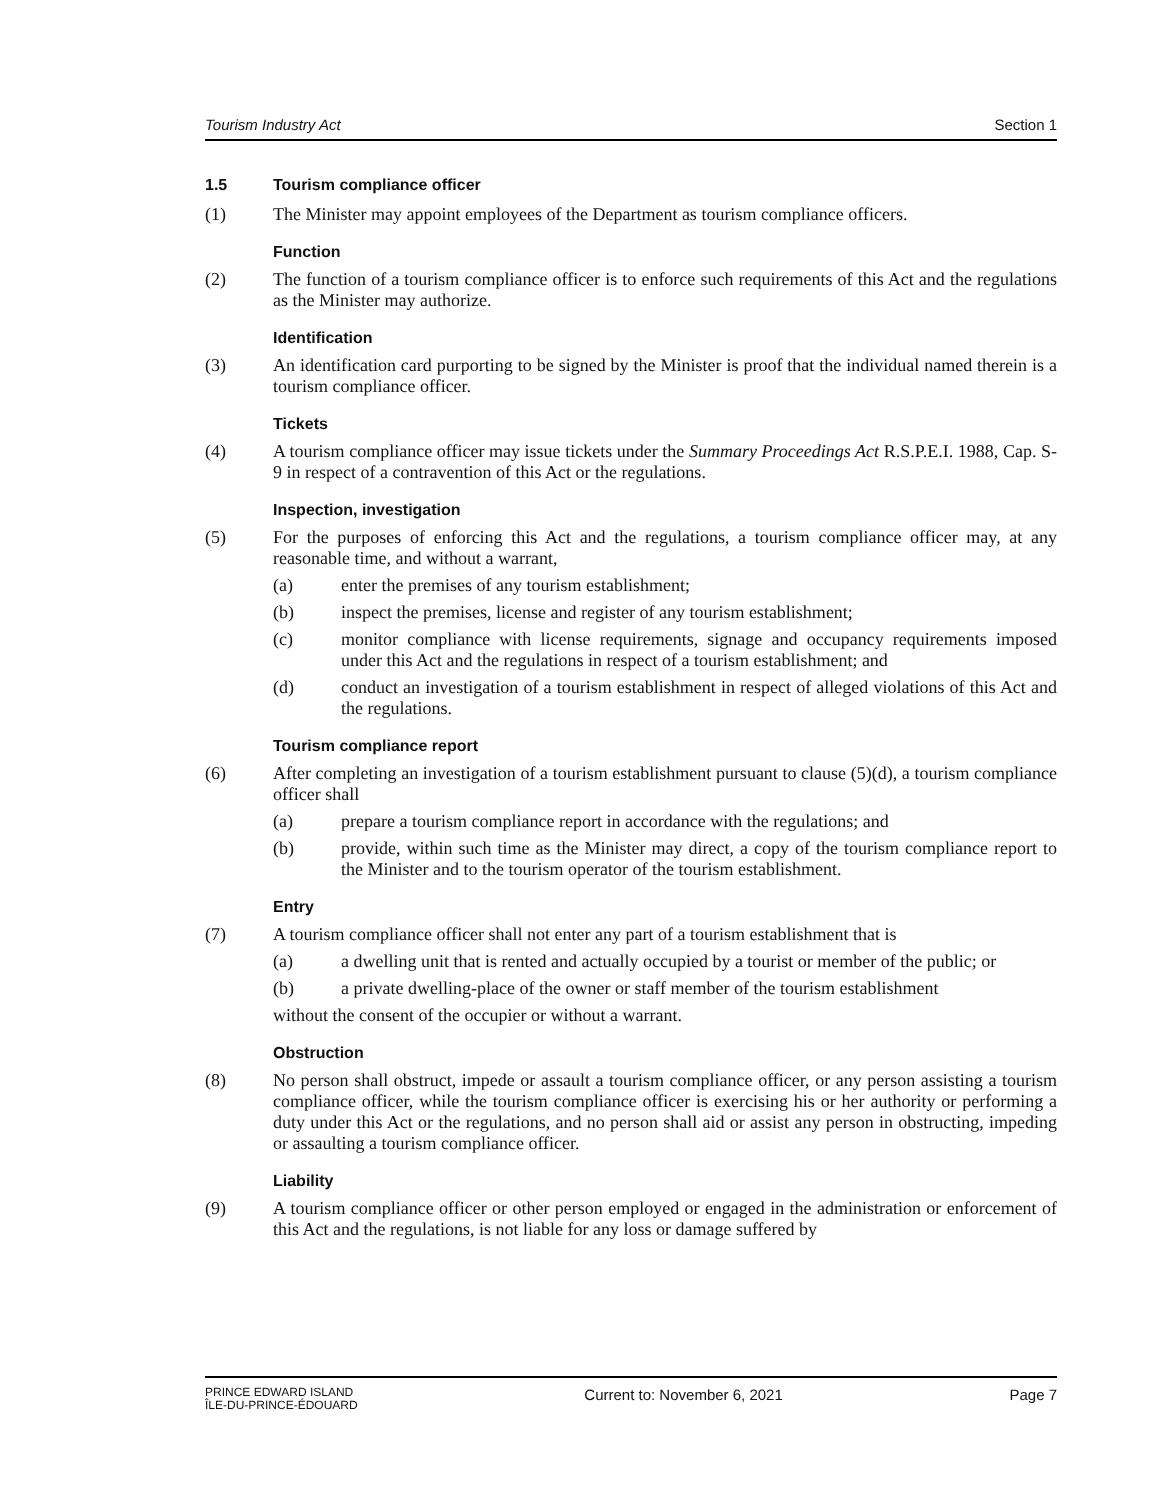Tourism Industry Act Section 1
1.5 Tourism compliance officer
(1) The Minister may appoint employees of the Department as tourism compliance officers.
Function
(2) The function of a tourism compliance officer is to enforce such requirements of this Act and the regulations as the Minister may authorize.
Identification
(3) An identification card purporting to be signed by the Minister is proof that the individual named therein is a tourism compliance officer.
Tickets
(4) A tourism compliance officer may issue tickets under the Summary Proceedings Act R.S.P.E.I. 1988, Cap. S-9 in respect of a contravention of this Act or the regulations.
Inspection, investigation
(5) For the purposes of enforcing this Act and the regulations, a tourism compliance officer may, at any reasonable time, and without a warrant,
(a) enter the premises of any tourism establishment;
(b) inspect the premises, license and register of any tourism establishment;
(c) monitor compliance with license requirements, signage and occupancy requirements imposed under this Act and the regulations in respect of a tourism establishment; and
(d) conduct an investigation of a tourism establishment in respect of alleged violations of this Act and the regulations.
Tourism compliance report
(6) After completing an investigation of a tourism establishment pursuant to clause (5)(d), a tourism compliance officer shall
(a) prepare a tourism compliance report in accordance with the regulations; and
(b) provide, within such time as the Minister may direct, a copy of the tourism compliance report to the Minister and to the tourism operator of the tourism establishment.
Entry
(7) A tourism compliance officer shall not enter any part of a tourism establishment that is
(a) a dwelling unit that is rented and actually occupied by a tourist or member of the public; or
(b) a private dwelling-place of the owner or staff member of the tourism establishment
without the consent of the occupier or without a warrant.
Obstruction
(8) No person shall obstruct, impede or assault a tourism compliance officer, or any person assisting a tourism compliance officer, while the tourism compliance officer is exercising his or her authority or performing a duty under this Act or the regulations, and no person shall aid or assist any person in obstructing, impeding or assaulting a tourism compliance officer.
Liability
(9) A tourism compliance officer or other person employed or engaged in the administration or enforcement of this Act and the regulations, is not liable for any loss or damage suffered by
PRINCE EDWARD ISLAND
ÎLE-DU-PRINCE-ÉDOUARD
Current to: November 6, 2021 Page 7